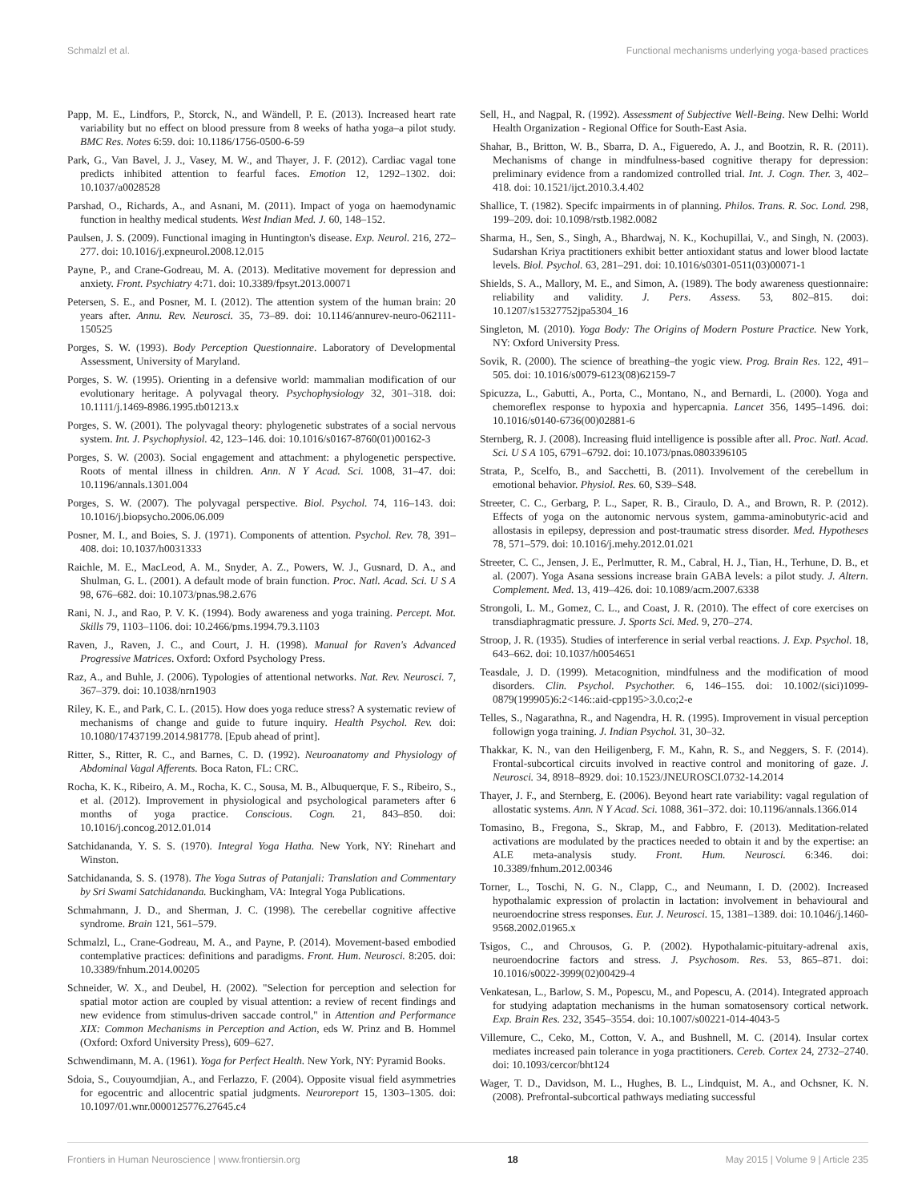Schmalzl et al. Functional mechanisms underlying yoga-based practices
Papp, M. E., Lindfors, P., Storck, N., and Wändell, P. E. (2013). Increased heart rate variability but no effect on blood pressure from 8 weeks of hatha yoga–a pilot study. BMC Res. Notes 6:59. doi: 10.1186/1756-0500-6-59
Park, G., Van Bavel, J. J., Vasey, M. W., and Thayer, J. F. (2012). Cardiac vagal tone predicts inhibited attention to fearful faces. Emotion 12, 1292–1302. doi: 10.1037/a0028528
Parshad, O., Richards, A., and Asnani, M. (2011). Impact of yoga on haemodynamic function in healthy medical students. West Indian Med. J. 60, 148–152.
Paulsen, J. S. (2009). Functional imaging in Huntington's disease. Exp. Neurol. 216, 272–277. doi: 10.1016/j.expneurol.2008.12.015
Payne, P., and Crane-Godreau, M. A. (2013). Meditative movement for depression and anxiety. Front. Psychiatry 4:71. doi: 10.3389/fpsyt.2013.00071
Petersen, S. E., and Posner, M. I. (2012). The attention system of the human brain: 20 years after. Annu. Rev. Neurosci. 35, 73–89. doi: 10.1146/annurev-neuro-062111-150525
Porges, S. W. (1993). Body Perception Questionnaire. Laboratory of Developmental Assessment, University of Maryland.
Porges, S. W. (1995). Orienting in a defensive world: mammalian modification of our evolutionary heritage. A polyvagal theory. Psychophysiology 32, 301–318. doi: 10.1111/j.1469-8986.1995.tb01213.x
Porges, S. W. (2001). The polyvagal theory: phylogenetic substrates of a social nervous system. Int. J. Psychophysiol. 42, 123–146. doi: 10.1016/s0167-8760(01)00162-3
Porges, S. W. (2003). Social engagement and attachment: a phylogenetic perspective. Roots of mental illness in children. Ann. N Y Acad. Sci. 1008, 31–47. doi: 10.1196/annals.1301.004
Porges, S. W. (2007). The polyvagal perspective. Biol. Psychol. 74, 116–143. doi: 10.1016/j.biopsycho.2006.06.009
Posner, M. I., and Boies, S. J. (1971). Components of attention. Psychol. Rev. 78, 391–408. doi: 10.1037/h0031333
Raichle, M. E., MacLeod, A. M., Snyder, A. Z., Powers, W. J., Gusnard, D. A., and Shulman, G. L. (2001). A default mode of brain function. Proc. Natl. Acad. Sci. U S A 98, 676–682. doi: 10.1073/pnas.98.2.676
Rani, N. J., and Rao, P. V. K. (1994). Body awareness and yoga training. Percept. Mot. Skills 79, 1103–1106. doi: 10.2466/pms.1994.79.3.1103
Raven, J., Raven, J. C., and Court, J. H. (1998). Manual for Raven's Advanced Progressive Matrices. Oxford: Oxford Psychology Press.
Raz, A., and Buhle, J. (2006). Typologies of attentional networks. Nat. Rev. Neurosci. 7, 367–379. doi: 10.1038/nrn1903
Riley, K. E., and Park, C. L. (2015). How does yoga reduce stress? A systematic review of mechanisms of change and guide to future inquiry. Health Psychol. Rev. doi: 10.1080/17437199.2014.981778. [Epub ahead of print].
Ritter, S., Ritter, R. C., and Barnes, C. D. (1992). Neuroanatomy and Physiology of Abdominal Vagal Afferents. Boca Raton, FL: CRC.
Rocha, K. K., Ribeiro, A. M., Rocha, K. C., Sousa, M. B., Albuquerque, F. S., Ribeiro, S., et al. (2012). Improvement in physiological and psychological parameters after 6 months of yoga practice. Conscious. Cogn. 21, 843–850. doi: 10.1016/j.concog.2012.01.014
Satchidananda, Y. S. S. (1970). Integral Yoga Hatha. New York, NY: Rinehart and Winston.
Satchidananda, S. S. (1978). The Yoga Sutras of Patanjali: Translation and Commentary by Sri Swami Satchidananda. Buckingham, VA: Integral Yoga Publications.
Schmahmann, J. D., and Sherman, J. C. (1998). The cerebellar cognitive affective syndrome. Brain 121, 561–579.
Schmalzl, L., Crane-Godreau, M. A., and Payne, P. (2014). Movement-based embodied contemplative practices: definitions and paradigms. Front. Hum. Neurosci. 8:205. doi: 10.3389/fnhum.2014.00205
Schneider, W. X., and Deubel, H. (2002). "Selection for perception and selection for spatial motor action are coupled by visual attention: a review of recent findings and new evidence from stimulus-driven saccade control," in Attention and Performance XIX: Common Mechanisms in Perception and Action, eds W. Prinz and B. Hommel (Oxford: Oxford University Press), 609–627.
Schwendimann, M. A. (1961). Yoga for Perfect Health. New York, NY: Pyramid Books.
Sdoia, S., Couyoumdjian, A., and Ferlazzo, F. (2004). Opposite visual field asymmetries for egocentric and allocentric spatial judgments. Neuroreport 15, 1303–1305. doi: 10.1097/01.wnr.0000125776.27645.c4
Sell, H., and Nagpal, R. (1992). Assessment of Subjective Well-Being. New Delhi: World Health Organization - Regional Office for South-East Asia.
Shahar, B., Britton, W. B., Sbarra, D. A., Figueredo, A. J., and Bootzin, R. R. (2011). Mechanisms of change in mindfulness-based cognitive therapy for depression: preliminary evidence from a randomized controlled trial. Int. J. Cogn. Ther. 3, 402–418. doi: 10.1521/ijct.2010.3.4.402
Shallice, T. (1982). Specifc impairments in of planning. Philos. Trans. R. Soc. Lond. 298, 199–209. doi: 10.1098/rstb.1982.0082
Sharma, H., Sen, S., Singh, A., Bhardwaj, N. K., Kochupillai, V., and Singh, N. (2003). Sudarshan Kriya practitioners exhibit better antioxidant status and lower blood lactate levels. Biol. Psychol. 63, 281–291. doi: 10.1016/s0301-0511(03)00071-1
Shields, S. A., Mallory, M. E., and Simon, A. (1989). The body awareness questionnaire: reliability and validity. J. Pers. Assess. 53, 802–815. doi: 10.1207/s15327752jpa5304_16
Singleton, M. (2010). Yoga Body: The Origins of Modern Posture Practice. New York, NY: Oxford University Press.
Sovik, R. (2000). The science of breathing–the yogic view. Prog. Brain Res. 122, 491–505. doi: 10.1016/s0079-6123(08)62159-7
Spicuzza, L., Gabutti, A., Porta, C., Montano, N., and Bernardi, L. (2000). Yoga and chemoreflex response to hypoxia and hypercapnia. Lancet 356, 1495–1496. doi: 10.1016/s0140-6736(00)02881-6
Sternberg, R. J. (2008). Increasing fluid intelligence is possible after all. Proc. Natl. Acad. Sci. U S A 105, 6791–6792. doi: 10.1073/pnas.0803396105
Strata, P., Scelfo, B., and Sacchetti, B. (2011). Involvement of the cerebellum in emotional behavior. Physiol. Res. 60, S39–S48.
Streeter, C. C., Gerbarg, P. L., Saper, R. B., Ciraulo, D. A., and Brown, R. P. (2012). Effects of yoga on the autonomic nervous system, gamma-aminobutyric-acid and allostasis in epilepsy, depression and post-traumatic stress disorder. Med. Hypotheses 78, 571–579. doi: 10.1016/j.mehy.2012.01.021
Streeter, C. C., Jensen, J. E., Perlmutter, R. M., Cabral, H. J., Tian, H., Terhune, D. B., et al. (2007). Yoga Asana sessions increase brain GABA levels: a pilot study. J. Altern. Complement. Med. 13, 419–426. doi: 10.1089/acm.2007.6338
Strongoli, L. M., Gomez, C. L., and Coast, J. R. (2010). The effect of core exercises on transdiaphragmatic pressure. J. Sports Sci. Med. 9, 270–274.
Stroop, J. R. (1935). Studies of interference in serial verbal reactions. J. Exp. Psychol. 18, 643–662. doi: 10.1037/h0054651
Teasdale, J. D. (1999). Metacognition, mindfulness and the modification of mood disorders. Clin. Psychol. Psychother. 6, 146–155. doi: 10.1002/(sici)1099-0879(199905)6:2<146::aid-cpp195>3.0.co;2-e
Telles, S., Nagarathna, R., and Nagendra, H. R. (1995). Improvement in visual perception followign yoga training. J. Indian Psychol. 31, 30–32.
Thakkar, K. N., van den Heiligenberg, F. M., Kahn, R. S., and Neggers, S. F. (2014). Frontal-subcortical circuits involved in reactive control and monitoring of gaze. J. Neurosci. 34, 8918–8929. doi: 10.1523/JNEUROSCI.0732-14.2014
Thayer, J. F., and Sternberg, E. (2006). Beyond heart rate variability: vagal regulation of allostatic systems. Ann. N Y Acad. Sci. 1088, 361–372. doi: 10.1196/annals.1366.014
Tomasino, B., Fregona, S., Skrap, M., and Fabbro, F. (2013). Meditation-related activations are modulated by the practices needed to obtain it and by the expertise: an ALE meta-analysis study. Front. Hum. Neurosci. 6:346. doi: 10.3389/fnhum.2012.00346
Torner, L., Toschi, N. G. N., Clapp, C., and Neumann, I. D. (2002). Increased hypothalamic expression of prolactin in lactation: involvement in behavioural and neuroendocrine stress responses. Eur. J. Neurosci. 15, 1381–1389. doi: 10.1046/j.1460-9568.2002.01965.x
Tsigos, C., and Chrousos, G. P. (2002). Hypothalamic-pituitary-adrenal axis, neuroendocrine factors and stress. J. Psychosom. Res. 53, 865–871. doi: 10.1016/s0022-3999(02)00429-4
Venkatesan, L., Barlow, S. M., Popescu, M., and Popescu, A. (2014). Integrated approach for studying adaptation mechanisms in the human somatosensory cortical network. Exp. Brain Res. 232, 3545–3554. doi: 10.1007/s00221-014-4043-5
Villemure, C., Ceko, M., Cotton, V. A., and Bushnell, M. C. (2014). Insular cortex mediates increased pain tolerance in yoga practitioners. Cereb. Cortex 24, 2732–2740. doi: 10.1093/cercor/bht124
Wager, T. D., Davidson, M. L., Hughes, B. L., Lindquist, M. A., and Ochsner, K. N. (2008). Prefrontal-subcortical pathways mediating successful
Frontiers in Human Neuroscience | www.frontiersin.org 18 May 2015 | Volume 9 | Article 235